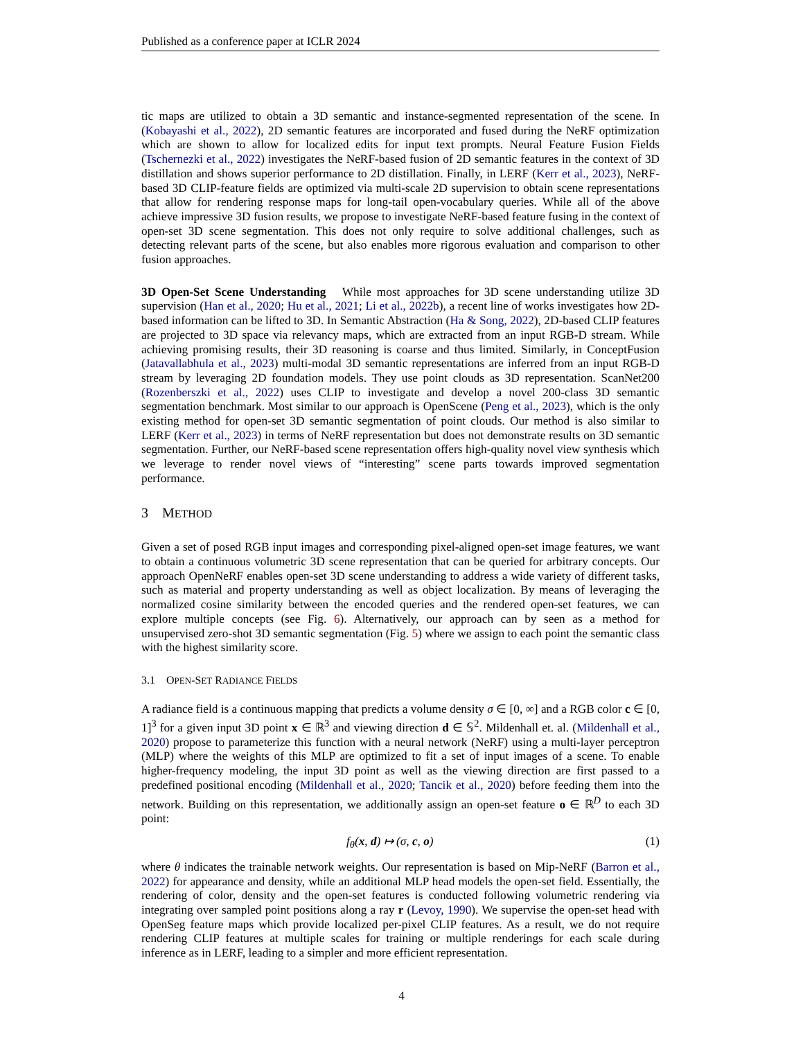Published as a conference paper at ICLR 2024
tic maps are utilized to obtain a 3D semantic and instance-segmented representation of the scene. In (Kobayashi et al., 2022), 2D semantic features are incorporated and fused during the NeRF optimization which are shown to allow for localized edits for input text prompts. Neural Feature Fusion Fields (Tschernezki et al., 2022) investigates the NeRF-based fusion of 2D semantic features in the context of 3D distillation and shows superior performance to 2D distillation. Finally, in LERF (Kerr et al., 2023), NeRF-based 3D CLIP-feature fields are optimized via multi-scale 2D supervision to obtain scene representations that allow for rendering response maps for long-tail open-vocabulary queries. While all of the above achieve impressive 3D fusion results, we propose to investigate NeRF-based feature fusing in the context of open-set 3D scene segmentation. This does not only require to solve additional challenges, such as detecting relevant parts of the scene, but also enables more rigorous evaluation and comparison to other fusion approaches.
3D Open-Set Scene Understanding While most approaches for 3D scene understanding utilize 3D supervision (Han et al., 2020; Hu et al., 2021; Li et al., 2022b), a recent line of works investigates how 2D-based information can be lifted to 3D. In Semantic Abstraction (Ha & Song, 2022), 2D-based CLIP features are projected to 3D space via relevancy maps, which are extracted from an input RGB-D stream. While achieving promising results, their 3D reasoning is coarse and thus limited. Similarly, in ConceptFusion (Jatavallabhula et al., 2023) multi-modal 3D semantic representations are inferred from an input RGB-D stream by leveraging 2D foundation models. They use point clouds as 3D representation. ScanNet200 (Rozenberszki et al., 2022) uses CLIP to investigate and develop a novel 200-class 3D semantic segmentation benchmark. Most similar to our approach is OpenScene (Peng et al., 2023), which is the only existing method for open-set 3D semantic segmentation of point clouds. Our method is also similar to LERF (Kerr et al., 2023) in terms of NeRF representation but does not demonstrate results on 3D semantic segmentation. Further, our NeRF-based scene representation offers high-quality novel view synthesis which we leverage to render novel views of “interesting” scene parts towards improved segmentation performance.
3 METHOD
Given a set of posed RGB input images and corresponding pixel-aligned open-set image features, we want to obtain a continuous volumetric 3D scene representation that can be queried for arbitrary concepts. Our approach OpenNeRF enables open-set 3D scene understanding to address a wide variety of different tasks, such as material and property understanding as well as object localization. By means of leveraging the normalized cosine similarity between the encoded queries and the rendered open-set features, we can explore multiple concepts (see Fig. 6). Alternatively, our approach can by seen as a method for unsupervised zero-shot 3D semantic segmentation (Fig. 5) where we assign to each point the semantic class with the highest similarity score.
3.1 OPEN-SET RADIANCE FIELDS
A radiance field is a continuous mapping that predicts a volume density σ ∈ [0, ∞] and a RGB color c ∈ [0, 1]<sup>3</sup> for a given input 3D point x ∈ ℝ<sup>3</sup> and viewing direction d ∈ 𝕊<sup>2</sup>. Mildenhall et. al. (Mildenhall et al., 2020) propose to parameterize this function with a neural network (NeRF) using a multi-layer perceptron (MLP) where the weights of this MLP are optimized to fit a set of input images of a scene. To enable higher-frequency modeling, the input 3D point as well as the viewing direction are first passed to a predefined positional encoding (Mildenhall et al., 2020; Tancik et al., 2020) before feeding them into the network. Building on this representation, we additionally assign an open-set feature o ∈ ℝ<sup>D</sup> to each 3D point:
f<sub>θ</sub>(x, d) ↦ (σ, c, o) (1)
where θ indicates the trainable network weights. Our representation is based on Mip-NeRF (Barron et al., 2022) for appearance and density, while an additional MLP head models the open-set field. Essentially, the rendering of color, density and the open-set features is conducted following volumetric rendering via integrating over sampled point positions along a ray r (Levoy, 1990). We supervise the open-set head with OpenSeg feature maps which provide localized per-pixel CLIP features. As a result, we do not require rendering CLIP features at multiple scales for training or multiple renderings for each scale during inference as in LERF, leading to a simpler and more efficient representation.
4